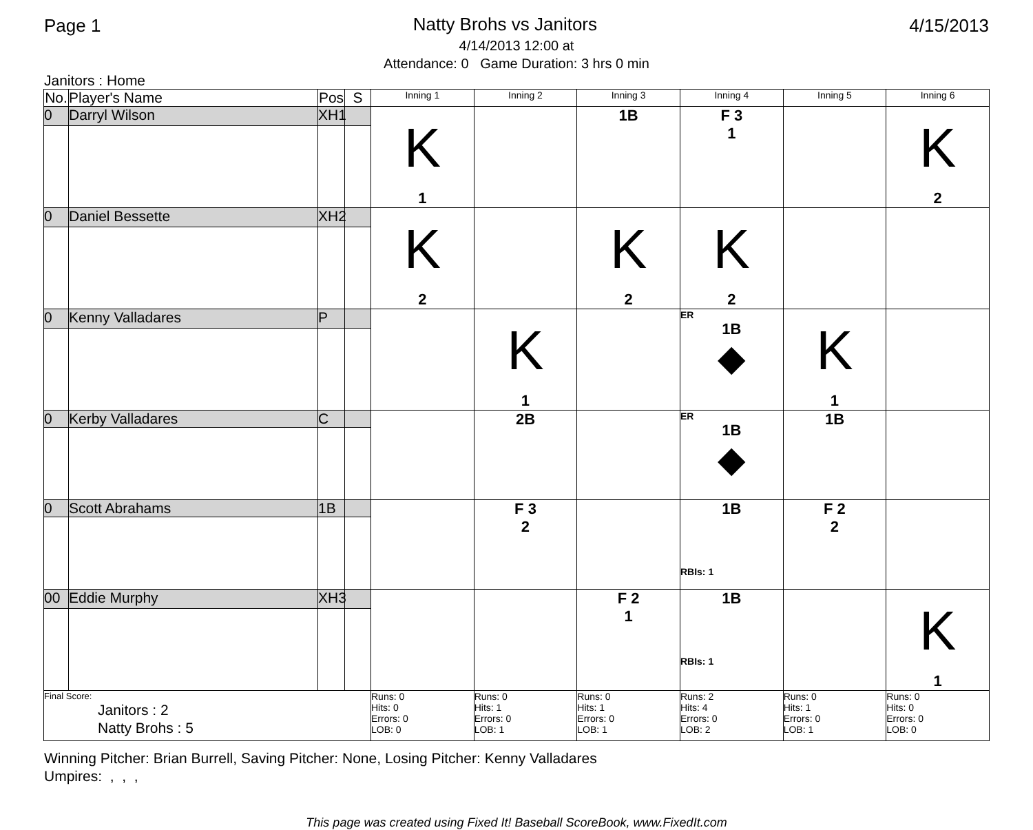Page 1 Natty Brohs vs Janitors 4/15/2013
4/14/2013 12:00 at
Attendance: 0 Game Duration: 3 hrs 0 min
Janitors : Home
| No. | Player's Name | Pos | S | Inning 1 | Inning 2 | Inning 3 | Inning 4 | Inning 5 | Inning 6 |
| --- | --- | --- | --- | --- | --- | --- | --- | --- | --- |
| 0 | Darryl Wilson | XH1 | | K 1 | | 1B | F 3 1 | | K 2 |
| 0 | Daniel Bessette | XH2 | | K 2 | | K 2 | K 2 | | |
| 0 | Kenny Valladares | P | | | K 1 | | ER 1B ◆ | K 1 | |
| 0 | Kerby Valladares | C | | | 2B | | ER 1B ◆ | 1B | |
| 0 | Scott Abrahams | 1B | | | F 3 2 | | 1B RBIs: 1 | F 2 2 | |
| 00 | Eddie Murphy | XH3 | | | | F 2 1 | 1B RBIs: 1 | | K 1 |
| Final Score: Janitors : 2 Natty Brohs : 5 | | | | Runs: 0 Hits: 0 Errors: 0 LOB: 0 | Runs: 0 Hits: 1 Errors: 0 LOB: 1 | Runs: 0 Hits: 1 Errors: 0 LOB: 1 | Runs: 2 Hits: 4 Errors: 0 LOB: 2 | Runs: 0 Hits: 1 Errors: 0 LOB: 1 | Runs: 0 Hits: 0 Errors: 0 LOB: 0 |
Winning Pitcher: Brian Burrell, Saving Pitcher: None, Losing Pitcher: Kenny Valladares
Umpires: , , ,
This page was created using Fixed It! Baseball ScoreBook, www.FixedIt.com